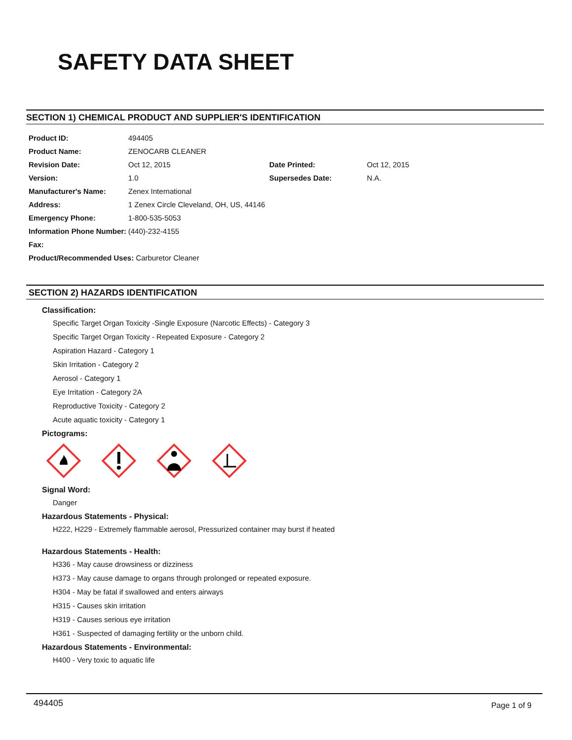SAFETY DATA SHEET
SECTION 1) CHEMICAL PRODUCT AND SUPPLIER'S IDENTIFICATION
| Product ID: | 494405 | | |
| Product Name: | ZENOCARB CLEANER | | |
| Revision Date: | Oct 12, 2015 | Date Printed: | Oct 12, 2015 |
| Version: | 1.0 | Supersedes Date: | N.A. |
| Manufacturer's Name: | Zenex International | | |
| Address: | 1 Zenex Circle Cleveland, OH, US, 44146 | | |
| Emergency Phone: | 1-800-535-5053 | | |
| Information Phone Number: | (440)-232-4155 | | |
| Fax: | | | |
| Product/Recommended Uses: Carburetor Cleaner | | | |
SECTION 2) HAZARDS IDENTIFICATION
Classification:
Specific Target Organ Toxicity -Single Exposure (Narcotic Effects) - Category 3
Specific Target Organ Toxicity - Repeated Exposure - Category 2
Aspiration Hazard - Category 1
Skin Irritation - Category 2
Aerosol - Category 1
Eye Irritation - Category 2A
Reproductive Toxicity - Category 2
Acute aquatic toxicity - Category 1
Pictograms:
Signal Word:
Danger
Hazardous Statements - Physical:
H222, H229 - Extremely flammable aerosol, Pressurized container may burst if heated
Hazardous Statements - Health:
H336 - May cause drowsiness or dizziness
H373 - May cause damage to organs through prolonged or repeated exposure.
H304 - May be fatal if swallowed and enters airways
H315 - Causes skin irritation
H319 - Causes serious eye irritation
H361 - Suspected of damaging fertility or the unborn child.
Hazardous Statements - Environmental:
H400 - Very toxic to aquatic life
494405 Page 1 of 9